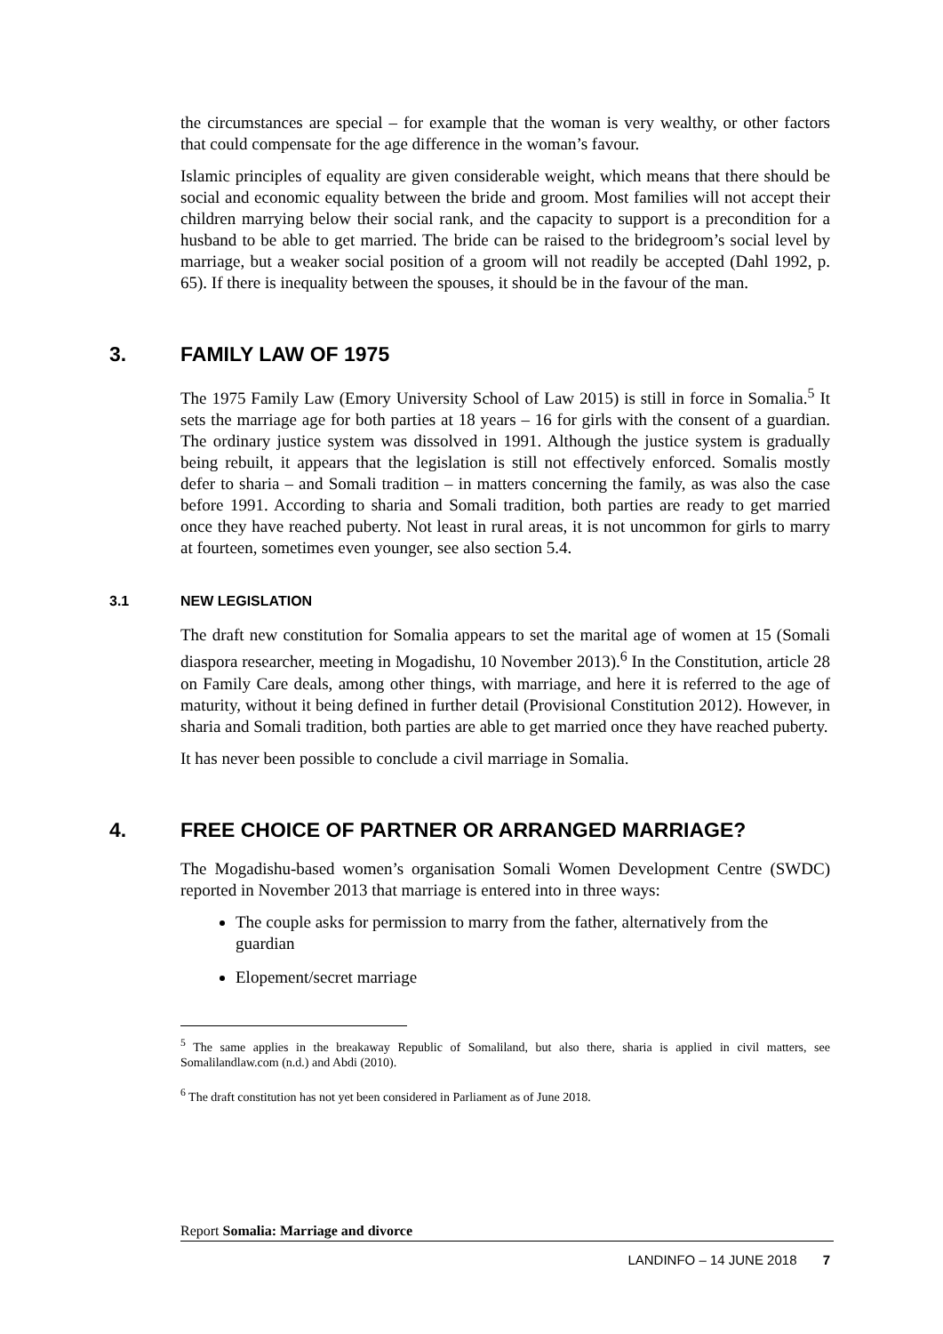the circumstances are special – for example that the woman is very wealthy, or other factors that could compensate for the age difference in the woman’s favour.
Islamic principles of equality are given considerable weight, which means that there should be social and economic equality between the bride and groom. Most families will not accept their children marrying below their social rank, and the capacity to support is a precondition for a husband to be able to get married. The bride can be raised to the bridegroom’s social level by marriage, but a weaker social position of a groom will not readily be accepted (Dahl 1992, p. 65). If there is inequality between the spouses, it should be in the favour of the man.
3. FAMILY LAW OF 1975
The 1975 Family Law (Emory University School of Law 2015) is still in force in Somalia.<sup>5</sup> It sets the marriage age for both parties at 18 years – 16 for girls with the consent of a guardian. The ordinary justice system was dissolved in 1991. Although the justice system is gradually being rebuilt, it appears that the legislation is still not effectively enforced. Somalis mostly defer to sharia – and Somali tradition – in matters concerning the family, as was also the case before 1991. According to sharia and Somali tradition, both parties are ready to get married once they have reached puberty. Not least in rural areas, it is not uncommon for girls to marry at fourteen, sometimes even younger, see also section 5.4.
3.1 NEW LEGISLATION
The draft new constitution for Somalia appears to set the marital age of women at 15 (Somali diaspora researcher, meeting in Mogadishu, 10 November 2013).<sup>6</sup> In the Constitution, article 28 on Family Care deals, among other things, with marriage, and here it is referred to the age of maturity, without it being defined in further detail (Provisional Constitution 2012). However, in sharia and Somali tradition, both parties are able to get married once they have reached puberty.
It has never been possible to conclude a civil marriage in Somalia.
4. FREE CHOICE OF PARTNER OR ARRANGED MARRIAGE?
The Mogadishu-based women’s organisation Somali Women Development Centre (SWDC) reported in November 2013 that marriage is entered into in three ways:
The couple asks for permission to marry from the father, alternatively from the guardian
Elopement/secret marriage
<sup>5</sup> The same applies in the breakaway Republic of Somaliland, but also there, sharia is applied in civil matters, see Somalilandlaw.com (n.d.) and Abdi (2010).
<sup>6</sup> The draft constitution has not yet been considered in Parliament as of June 2018.
Report Somalia: Marriage and divorce
LANDINFO – 14 JUNE 2018 7